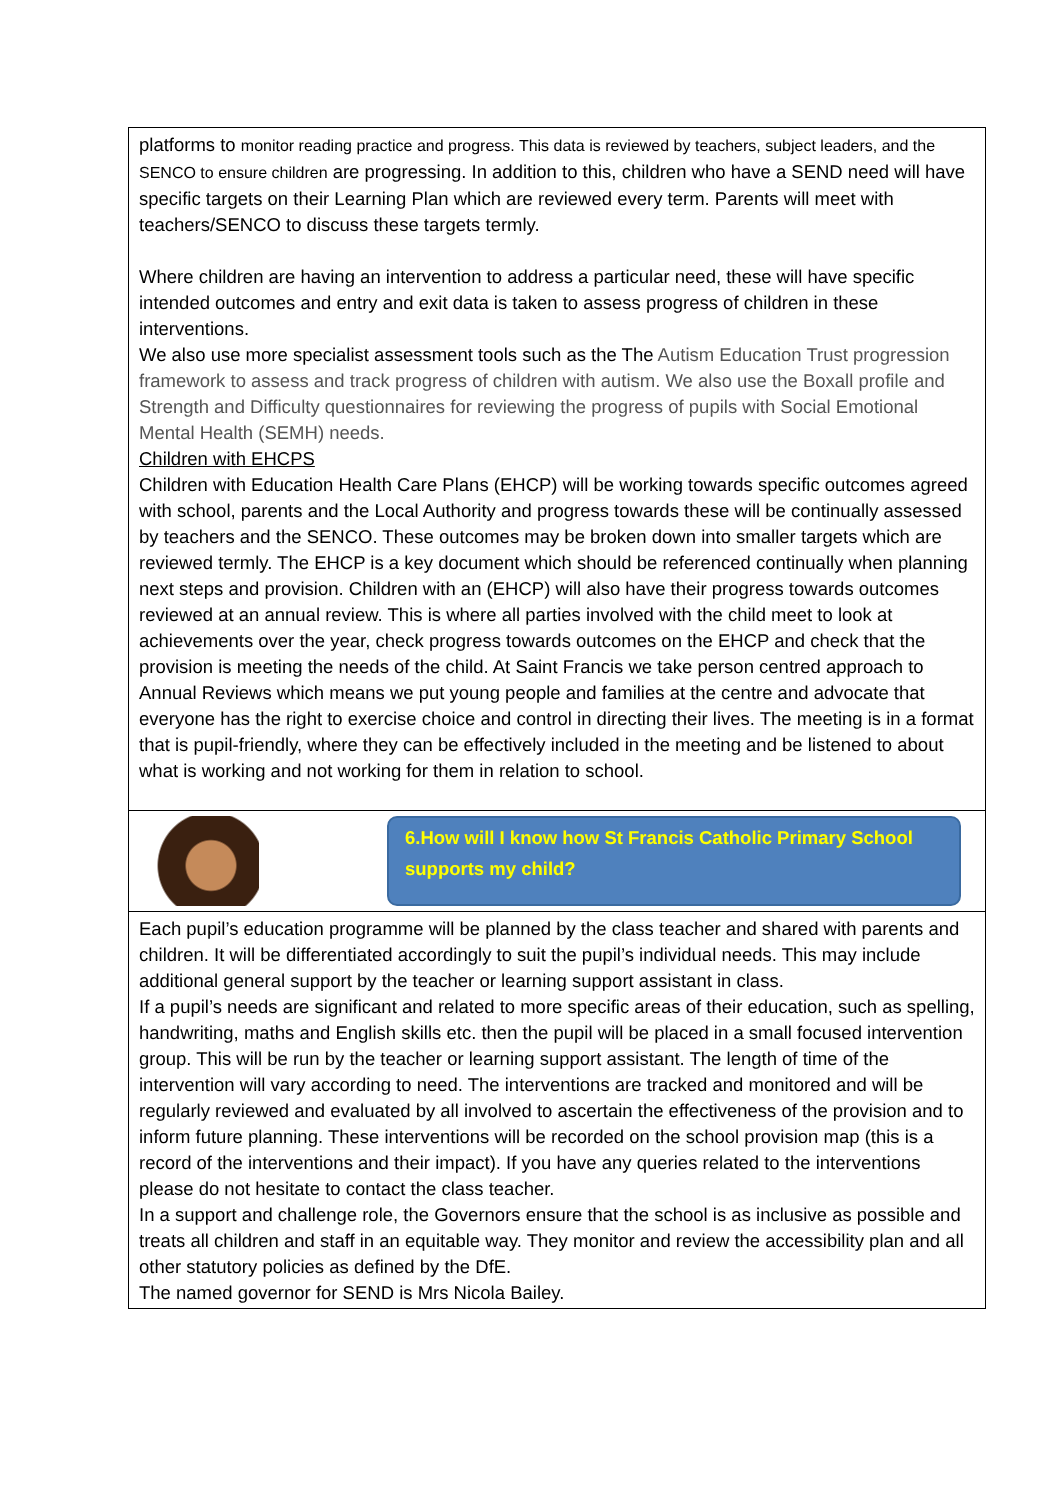platforms to monitor reading practice and progress. This data is reviewed by teachers, subject leaders, and the SENCO to ensure children are progressing. In addition to this, children who have a SEND need will have specific targets on their Learning Plan which are reviewed every term. Parents will meet with teachers/SENCO to discuss these targets termly.
Where children are having an intervention to address a particular need, these will have specific intended outcomes and entry and exit data is taken to assess progress of children in these interventions.
We also use more specialist assessment tools such as the The Autism Education Trust progression framework to assess and track progress of children with autism. We also use the Boxall profile and Strength and Difficulty questionnaires for reviewing the progress of pupils with Social Emotional Mental Health (SEMH) needs.
Children with EHCPS
Children with Education Health Care Plans (EHCP) will be working towards specific outcomes agreed with school, parents and the Local Authority and progress towards these will be continually assessed by teachers and the SENCO. These outcomes may be broken down into smaller targets which are reviewed termly. The EHCP is a key document which should be referenced continually when planning next steps and provision. Children with an (EHCP) will also have their progress towards outcomes reviewed at an annual review. This is where all parties involved with the child meet to look at achievements over the year, check progress towards outcomes on the EHCP and check that the provision is meeting the needs of the child. At Saint Francis we take person centred approach to Annual Reviews which means we put young people and families at the centre and advocate that everyone has the right to exercise choice and control in directing their lives. The meeting is in a format that is pupil-friendly, where they can be effectively included in the meeting and be listened to about what is working and not working for them in relation to school.
6.How will I know how St Francis Catholic Primary School supports my child?
Each pupil’s education programme will be planned by the class teacher and shared with parents and children. It will be differentiated accordingly to suit the pupil’s individual needs. This may include additional general support by the teacher or learning support assistant in class.
If a pupil’s needs are significant and related to more specific areas of their education, such as spelling, handwriting, maths and English skills etc. then the pupil will be placed in a small focused intervention group. This will be run by the teacher or learning support assistant. The length of time of the intervention will vary according to need. The interventions are tracked and monitored and will be regularly reviewed and evaluated by all involved to ascertain the effectiveness of the provision and to inform future planning. These interventions will be recorded on the school provision map (this is a record of the interventions and their impact). If you have any queries related to the interventions please do not hesitate to contact the class teacher.
In a support and challenge role, the Governors ensure that the school is as inclusive as possible and treats all children and staff in an equitable way. They monitor and review the accessibility plan and all other statutory policies as defined by the DfE.
The named governor for SEND is Mrs Nicola Bailey.